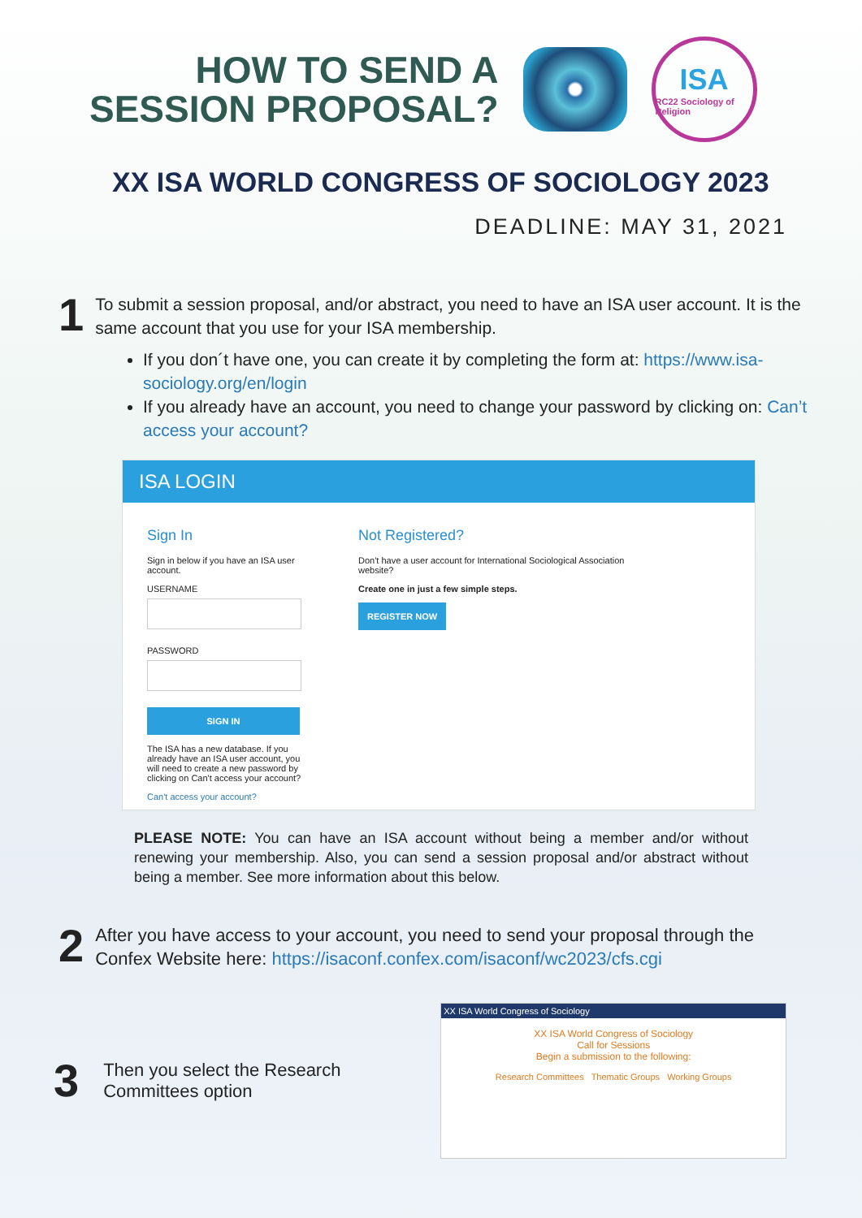HOW TO SEND A
SESSION PROPOSAL?
ISA
RC22 Sociology of Religion
XX ISA WORLD CONGRESS OF SOCIOLOGY 2023
DEADLINE: MAY 31, 2021
1
To submit a session proposal, and/or abstract, you need to have an ISA user account. It is the same account that you use for your ISA membership.
If you don´t have one, you can create it by completing the form at: https://www.isa-sociology.org/en/login
If you already have an account, you need to change your password by clicking on: Can’t access your account?
ISA LOGIN
Sign In
Sign in below if you have an ISA user account.
USERNAME
PASSWORD
SIGN IN
The ISA has a new database. If you already have an ISA user account, you will need to create a new password by clicking on Can't access your account?
Can't access your account?
Not Registered?
Don't have a user account for International Sociological Association website?
Create one in just a few simple steps.
REGISTER NOW
PLEASE NOTE: You can have an ISA account without being a member and/or without renewing your membership. Also, you can send a session proposal and/or abstract without being a member. See more information about this below.
2
After you have access to your account, you need to send your proposal through the Confex Website here: https://isaconf.confex.com/isaconf/wc2023/cfs.cgi
3
Then you select the Research Committees option
XX ISA World Congress of Sociology
XX ISA World Congress of Sociology
Call for Sessions
Begin a submission to the following:
Research Committees Thematic Groups Working Groups